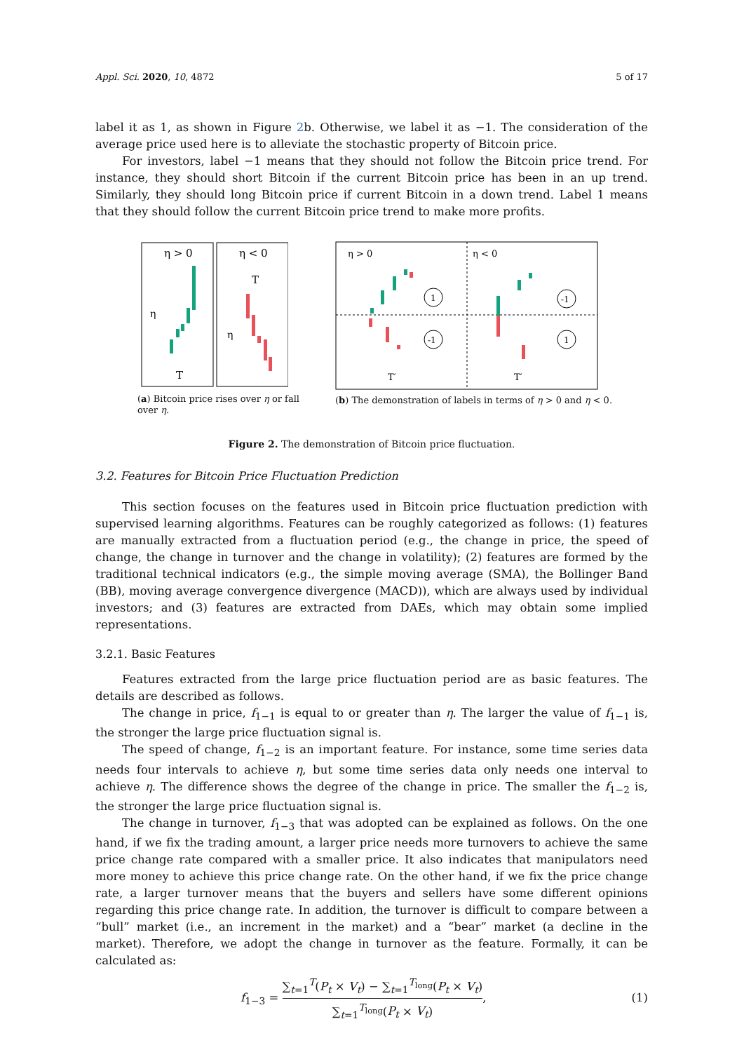Appl. Sci. 2020, 10, 4872 5 of 17
label it as 1, as shown in Figure 2b. Otherwise, we label it as −1. The consideration of the average price used here is to alleviate the stochastic property of Bitcoin price.
For investors, label −1 means that they should not follow the Bitcoin price trend. For instance, they should short Bitcoin if the current Bitcoin price has been in an up trend. Similarly, they should long Bitcoin price if current Bitcoin in a down trend. Label 1 means that they should follow the current Bitcoin price trend to make more profits.
η > 0
η < 0
η
η
T
T
(a) Bitcoin price rises over η or fall over η.
η > 0
η < 0
1
-1
-1
1
T′
T′
(b) The demonstration of labels in terms of η > 0 and η < 0.
Figure 2. The demonstration of Bitcoin price fluctuation.
3.2. Features for Bitcoin Price Fluctuation Prediction
This section focuses on the features used in Bitcoin price fluctuation prediction with supervised learning algorithms. Features can be roughly categorized as follows: (1) features are manually extracted from a fluctuation period (e.g., the change in price, the speed of change, the change in turnover and the change in volatility); (2) features are formed by the traditional technical indicators (e.g., the simple moving average (SMA), the Bollinger Band (BB), moving average convergence divergence (MACD)), which are always used by individual investors; and (3) features are extracted from DAEs, which may obtain some implied representations.
3.2.1. Basic Features
Features extracted from the large price fluctuation period are as basic features. The details are described as follows.
The change in price, f<sub>1−1</sub> is equal to or greater than η. The larger the value of f<sub>1−1</sub> is, the stronger the large price fluctuation signal is.
The speed of change, f<sub>1−2</sub> is an important feature. For instance, some time series data needs four intervals to achieve η, but some time series data only needs one interval to achieve η. The difference shows the degree of the change in price. The smaller the f<sub>1−2</sub> is, the stronger the large price fluctuation signal is.
The change in turnover, f<sub>1−3</sub> that was adopted can be explained as follows. On the one hand, if we fix the trading amount, a larger price needs more turnovers to achieve the same price change rate compared with a smaller price. It also indicates that manipulators need more money to achieve this price change rate. On the other hand, if we fix the price change rate, a larger turnover means that the buyers and sellers have some different opinions regarding this price change rate. In addition, the turnover is difficult to compare between a “bull” market (i.e., an increment in the market) and a “bear” market (a decline in the market). Therefore, we adopt the change in turnover as the feature. Formally, it can be calculated as:
f<sub>1−3</sub> = ∑<sub>t=1</sub><sup>T</sup>(P<sub>t</sub> × V<sub>t</sub>) − ∑<sub>t=1</sub><sup>T<sub>long</sub></sup>(P<sub>t</sub> × V<sub>t</sub>) ∑<sub>t=1</sub><sup>T<sub>long</sub></sup>(P<sub>t</sub> × V<sub>t</sub>), (1)